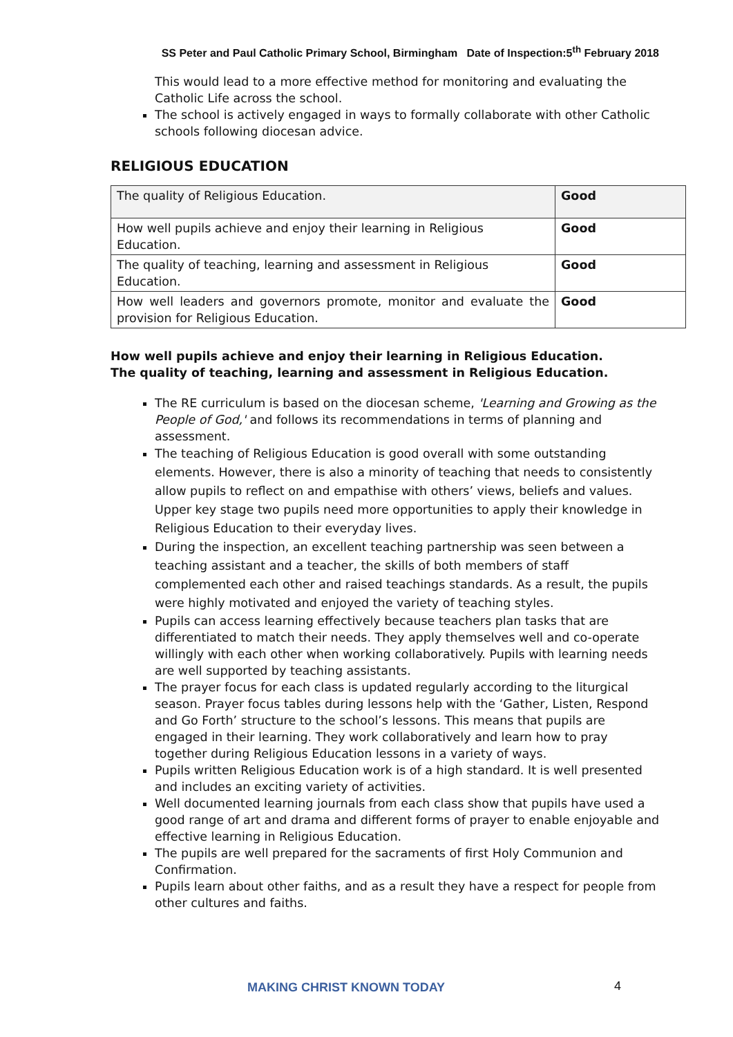SS Peter and Paul Catholic Primary School, Birmingham Date of Inspection:5<sup>th</sup> February 2018
This would lead to a more effective method for monitoring and evaluating the Catholic Life across the school.
The school is actively engaged in ways to formally collaborate with other Catholic schools following diocesan advice.
RELIGIOUS EDUCATION
| The quality of Religious Education. | Good |
| How well pupils achieve and enjoy their learning in Religious Education. | Good |
| The quality of teaching, learning and assessment in Religious Education. | Good |
| How well leaders and governors promote, monitor and evaluate the provision for Religious Education. | Good |
How well pupils achieve and enjoy their learning in Religious Education.
The quality of teaching, learning and assessment in Religious Education.
The RE curriculum is based on the diocesan scheme, 'Learning and Growing as the People of God,' and follows its recommendations in terms of planning and assessment.
The teaching of Religious Education is good overall with some outstanding elements. However, there is also a minority of teaching that needs to consistently allow pupils to reflect on and empathise with others’ views, beliefs and values. Upper key stage two pupils need more opportunities to apply their knowledge in Religious Education to their everyday lives.
During the inspection, an excellent teaching partnership was seen between a teaching assistant and a teacher, the skills of both members of staff complemented each other and raised teachings standards. As a result, the pupils were highly motivated and enjoyed the variety of teaching styles.
Pupils can access learning effectively because teachers plan tasks that are differentiated to match their needs. They apply themselves well and co-operate willingly with each other when working collaboratively. Pupils with learning needs are well supported by teaching assistants.
The prayer focus for each class is updated regularly according to the liturgical season. Prayer focus tables during lessons help with the ‘Gather, Listen, Respond and Go Forth’ structure to the school’s lessons. This means that pupils are engaged in their learning. They work collaboratively and learn how to pray together during Religious Education lessons in a variety of ways.
Pupils written Religious Education work is of a high standard. It is well presented and includes an exciting variety of activities.
Well documented learning journals from each class show that pupils have used a good range of art and drama and different forms of prayer to enable enjoyable and effective learning in Religious Education.
The pupils are well prepared for the sacraments of first Holy Communion and Confirmation.
Pupils learn about other faiths, and as a result they have a respect for people from other cultures and faiths.
MAKING CHRIST KNOWN TODAY 4